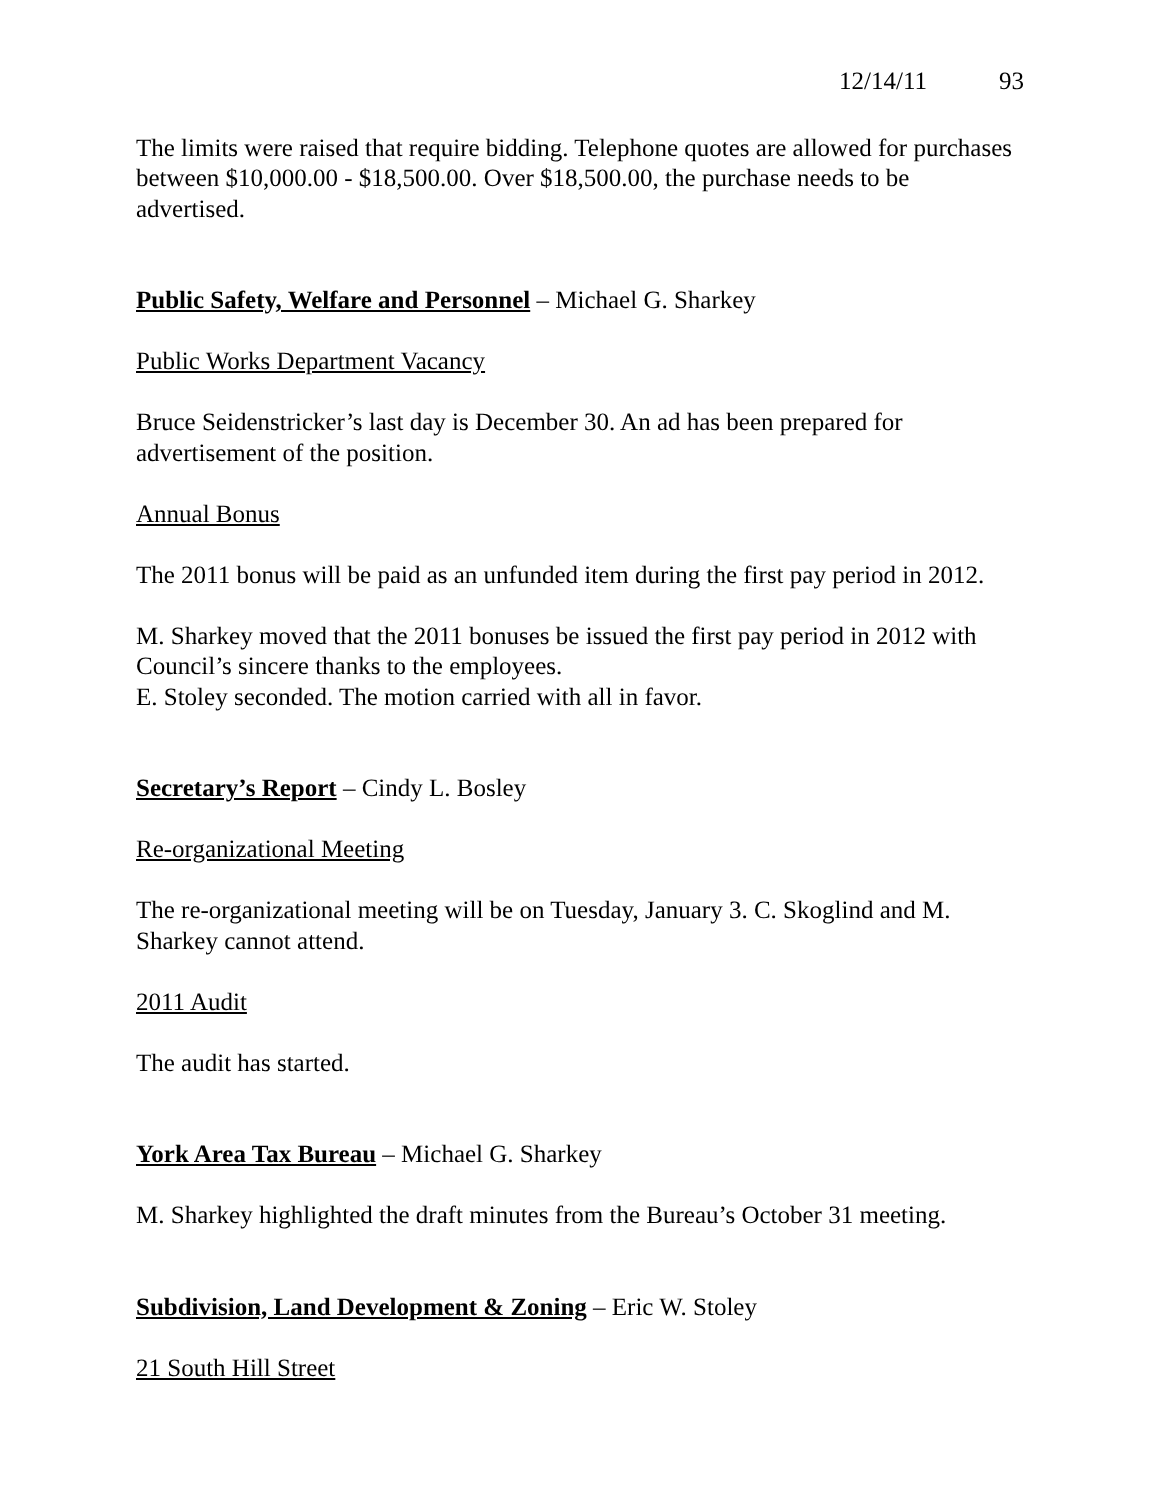12/14/11 93
The limits were raised that require bidding. Telephone quotes are allowed for purchases between $10,000.00 - $18,500.00. Over $18,500.00, the purchase needs to be advertised.
Public Safety, Welfare and Personnel – Michael G. Sharkey
Public Works Department Vacancy
Bruce Seidenstricker’s last day is December 30. An ad has been prepared for advertisement of the position.
Annual Bonus
The 2011 bonus will be paid as an unfunded item during the first pay period in 2012.
M. Sharkey moved that the 2011 bonuses be issued the first pay period in 2012 with Council’s sincere thanks to the employees.
E. Stoley seconded. The motion carried with all in favor.
Secretary’s Report – Cindy L. Bosley
Re-organizational Meeting
The re-organizational meeting will be on Tuesday, January 3. C. Skoglind and M. Sharkey cannot attend.
2011 Audit
The audit has started.
York Area Tax Bureau – Michael G. Sharkey
M. Sharkey highlighted the draft minutes from the Bureau’s October 31 meeting.
Subdivision, Land Development & Zoning – Eric W. Stoley
21 South Hill Street